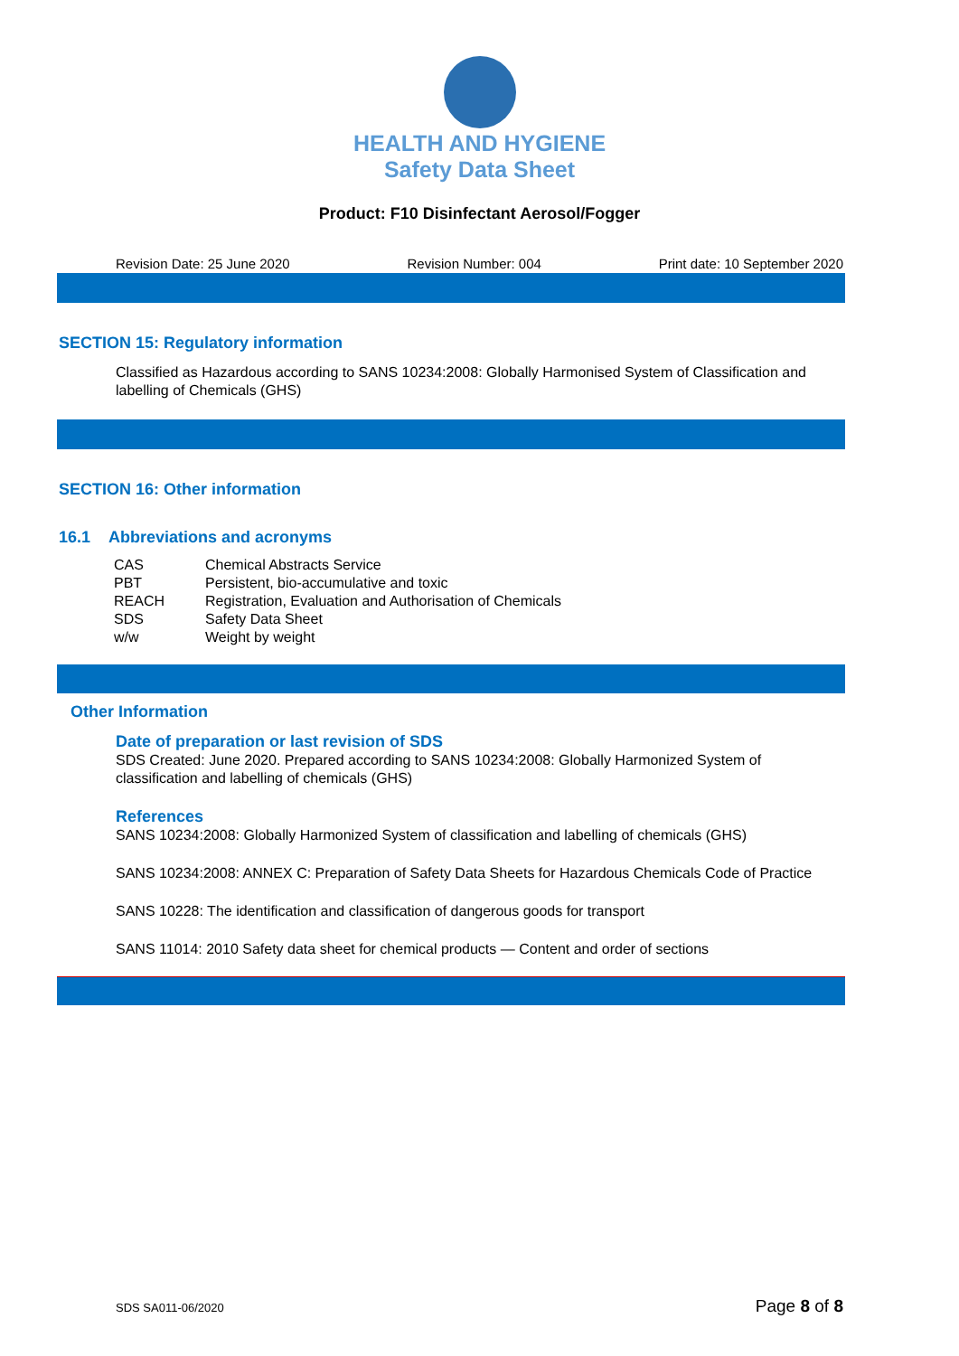HEALTH AND HYGIENE
Safety Data Sheet
Product: F10 Disinfectant Aerosol/Fogger
Revision Date: 25 June 2020 Revision Number: 004 Print date: 10 September 2020
SECTION 15: Regulatory information
Classified as Hazardous according to SANS 10234:2008: Globally Harmonised System of Classification and labelling of Chemicals (GHS)
SECTION 16: Other information
16.1 Abbreviations and acronyms
| CAS | Chemical Abstracts Service |
| PBT | Persistent, bio-accumulative and toxic |
| REACH | Registration, Evaluation and Authorisation of Chemicals |
| SDS | Safety Data Sheet |
| w/w | Weight by weight |
Other Information
Date of preparation or last revision of SDS
SDS Created: June 2020. Prepared according to SANS 10234:2008: Globally Harmonized System of classification and labelling of chemicals (GHS)
References
SANS 10234:2008: Globally Harmonized System of classification and labelling of chemicals (GHS)
SANS 10234:2008: ANNEX C: Preparation of Safety Data Sheets for Hazardous Chemicals Code of Practice
SANS 10228: The identification and classification of dangerous goods for transport
SANS 11014: 2010 Safety data sheet for chemical products — Content and order of sections
SDS SA011-06/2020 Page 8 of 8